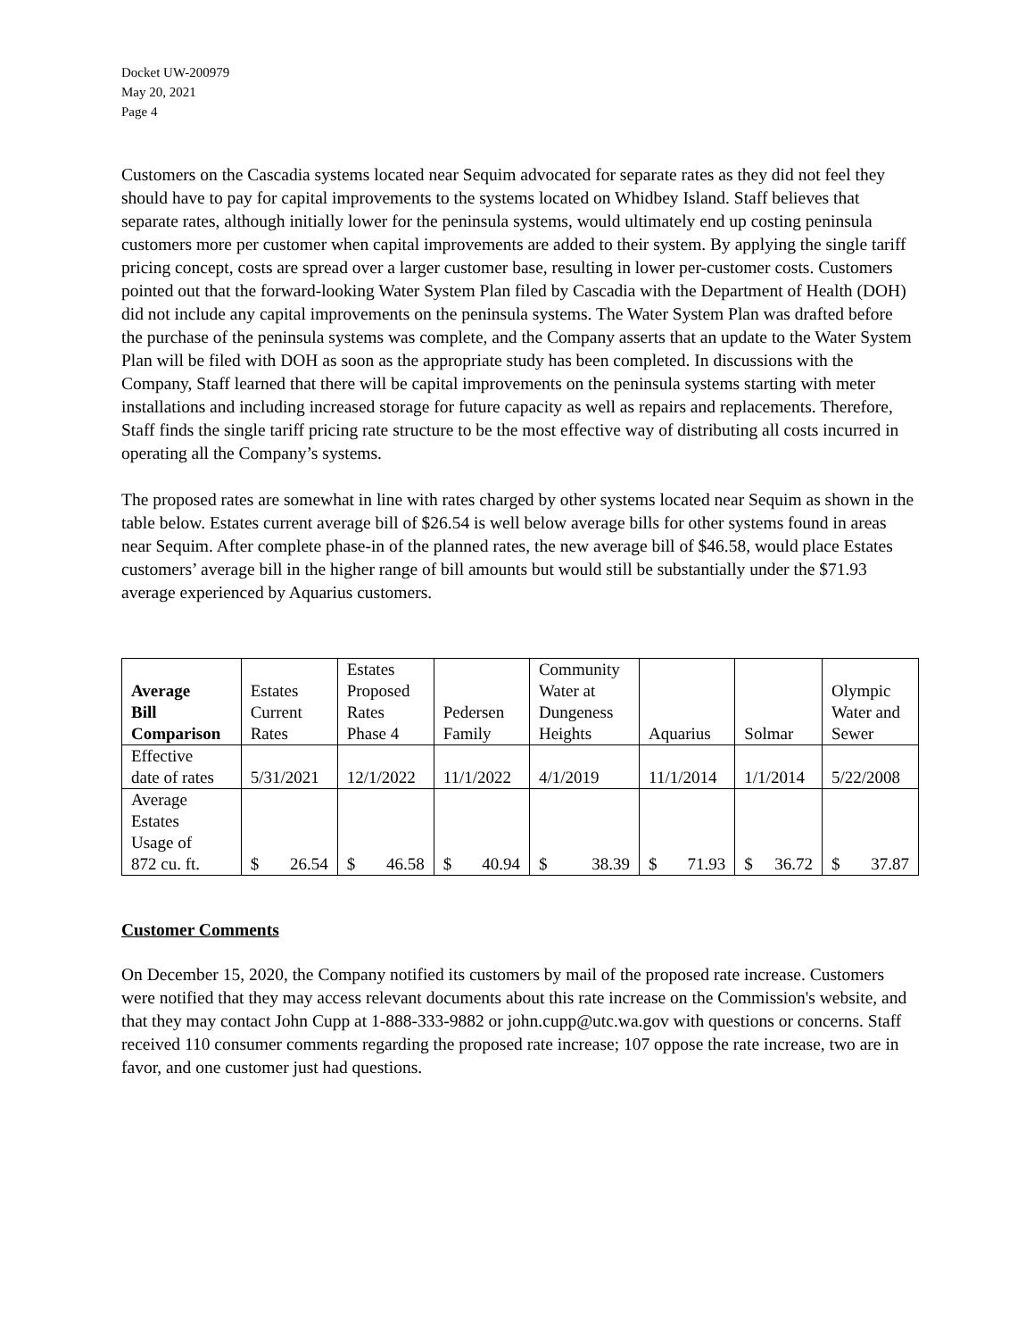Docket UW-200979
May 20, 2021
Page 4
Customers on the Cascadia systems located near Sequim advocated for separate rates as they did not feel they should have to pay for capital improvements to the systems located on Whidbey Island. Staff believes that separate rates, although initially lower for the peninsula systems, would ultimately end up costing peninsula customers more per customer when capital improvements are added to their system. By applying the single tariff pricing concept, costs are spread over a larger customer base, resulting in lower per-customer costs. Customers pointed out that the forward-looking Water System Plan filed by Cascadia with the Department of Health (DOH) did not include any capital improvements on the peninsula systems. The Water System Plan was drafted before the purchase of the peninsula systems was complete, and the Company asserts that an update to the Water System Plan will be filed with DOH as soon as the appropriate study has been completed. In discussions with the Company, Staff learned that there will be capital improvements on the peninsula systems starting with meter installations and including increased storage for future capacity as well as repairs and replacements. Therefore, Staff finds the single tariff pricing rate structure to be the most effective way of distributing all costs incurred in operating all the Company’s systems.
The proposed rates are somewhat in line with rates charged by other systems located near Sequim as shown in the table below. Estates current average bill of $26.54 is well below average bills for other systems found in areas near Sequim. After complete phase-in of the planned rates, the new average bill of $46.58, would place Estates customers’ average bill in the higher range of bill amounts but would still be substantially under the $71.93 average experienced by Aquarius customers.
| Average Bill Comparison | Estates Current Rates | Estates Proposed Rates Phase 4 | Pedersen Family | Community Water at Dungeness Heights | Aquarius | Solmar | Olympic Water and Sewer |
| --- | --- | --- | --- | --- | --- | --- | --- |
| Effective date of rates | 5/31/2021 | 12/1/2022 | 11/1/2022 | 4/1/2019 | 11/1/2014 | 1/1/2014 | 5/22/2008 |
| Average Estates Usage of 872 cu. ft. | $ 26.54 | $ 46.58 | $ 40.94 | $ 38.39 | $ 71.93 | $ 36.72 | $ 37.87 |
Customer Comments
On December 15, 2020, the Company notified its customers by mail of the proposed rate increase. Customers were notified that they may access relevant documents about this rate increase on the Commission's website, and that they may contact John Cupp at 1-888-333-9882 or john.cupp@utc.wa.gov with questions or concerns. Staff received 110 consumer comments regarding the proposed rate increase; 107 oppose the rate increase, two are in favor, and one customer just had questions.